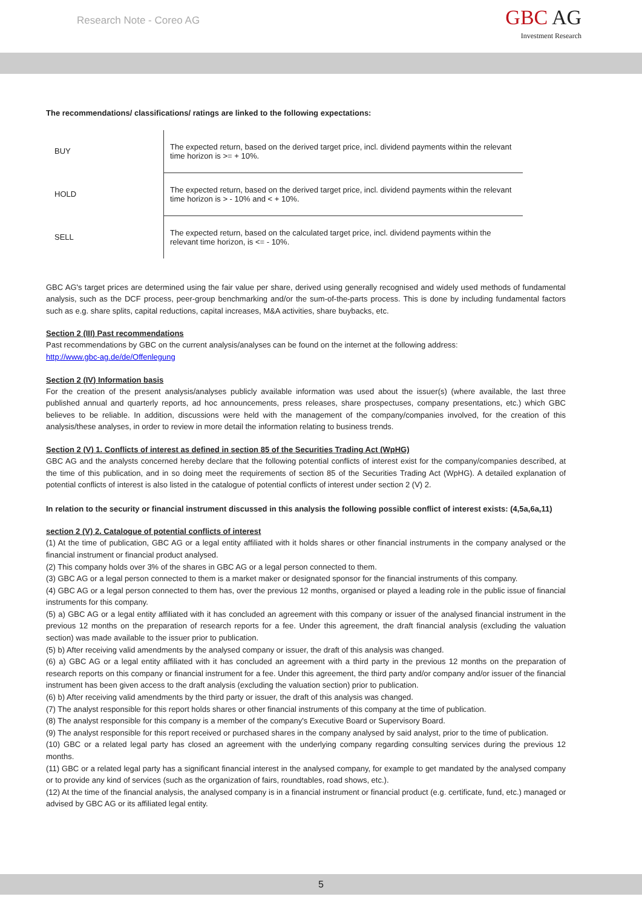Research Note - Coreo AG
GBC AG
Investment Research
The recommendations/ classifications/ ratings are linked to the following expectations:
| BUY | The expected return, based on the derived target price, incl. dividend payments within the relevant time horizon is >= + 10%. |
| HOLD | The expected return, based on the derived target price, incl. dividend payments within the relevant time horizon is > - 10% and < + 10%. |
| SELL | The expected return, based on the calculated target price, incl. dividend payments within the relevant time horizon, is <= - 10%. |
GBC AG's target prices are determined using the fair value per share, derived using generally recognised and widely used methods of fundamental analysis, such as the DCF process, peer-group benchmarking and/or the sum-of-the-parts process. This is done by including fundamental factors such as e.g. share splits, capital reductions, capital increases, M&A activities, share buybacks, etc.
Section 2 (III) Past recommendations
Past recommendations by GBC on the current analysis/analyses can be found on the internet at the following address:
http://www.gbc-ag.de/de/Offenlegung
Section 2 (IV) Information basis
For the creation of the present analysis/analyses publicly available information was used about the issuer(s) (where available, the last three published annual and quarterly reports, ad hoc announcements, press releases, share prospectuses, company presentations, etc.) which GBC believes to be reliable. In addition, discussions were held with the management of the company/companies involved, for the creation of this analysis/these analyses, in order to review in more detail the information relating to business trends.
Section 2 (V) 1. Conflicts of interest as defined in section 85 of the Securities Trading Act (WpHG)
GBC AG and the analysts concerned hereby declare that the following potential conflicts of interest exist for the company/companies described, at the time of this publication, and in so doing meet the requirements of section 85 of the Securities Trading Act (WpHG). A detailed explanation of potential conflicts of interest is also listed in the catalogue of potential conflicts of interest under section 2 (V) 2.
In relation to the security or financial instrument discussed in this analysis the following possible conflict of interest exists: (4,5a,6a,11)
section 2 (V) 2. Catalogue of potential conflicts of interest
(1) At the time of publication, GBC AG or a legal entity affiliated with it holds shares or other financial instruments in the company analysed or the financial instrument or financial product analysed.
(2) This company holds over 3% of the shares in GBC AG or a legal person connected to them.
(3) GBC AG or a legal person connected to them is a market maker or designated sponsor for the financial instruments of this company.
(4) GBC AG or a legal person connected to them has, over the previous 12 months, organised or played a leading role in the public issue of financial instruments for this company.
(5) a) GBC AG or a legal entity affiliated with it has concluded an agreement with this company or issuer of the analysed financial instrument in the previous 12 months on the preparation of research reports for a fee. Under this agreement, the draft financial analysis (excluding the valuation section) was made available to the issuer prior to publication.
(5) b) After receiving valid amendments by the analysed company or issuer, the draft of this analysis was changed.
(6) a) GBC AG or a legal entity affiliated with it has concluded an agreement with a third party in the previous 12 months on the preparation of research reports on this company or financial instrument for a fee. Under this agreement, the third party and/or company and/or issuer of the financial instrument has been given access to the draft analysis (excluding the valuation section) prior to publication.
(6) b) After receiving valid amendments by the third party or issuer, the draft of this analysis was changed.
(7) The analyst responsible for this report holds shares or other financial instruments of this company at the time of publication.
(8) The analyst responsible for this company is a member of the company's Executive Board or Supervisory Board.
(9) The analyst responsible for this report received or purchased shares in the company analysed by said analyst, prior to the time of publication.
(10) GBC or a related legal party has closed an agreement with the underlying company regarding consulting services during the previous 12 months.
(11) GBC or a related legal party has a significant financial interest in the analysed company, for example to get mandated by the analysed company or to provide any kind of services (such as the organization of fairs, roundtables, road shows, etc.).
(12) At the time of the financial analysis, the analysed company is in a financial instrument or financial product (e.g. certificate, fund, etc.) managed or advised by GBC AG or its affiliated legal entity.
5